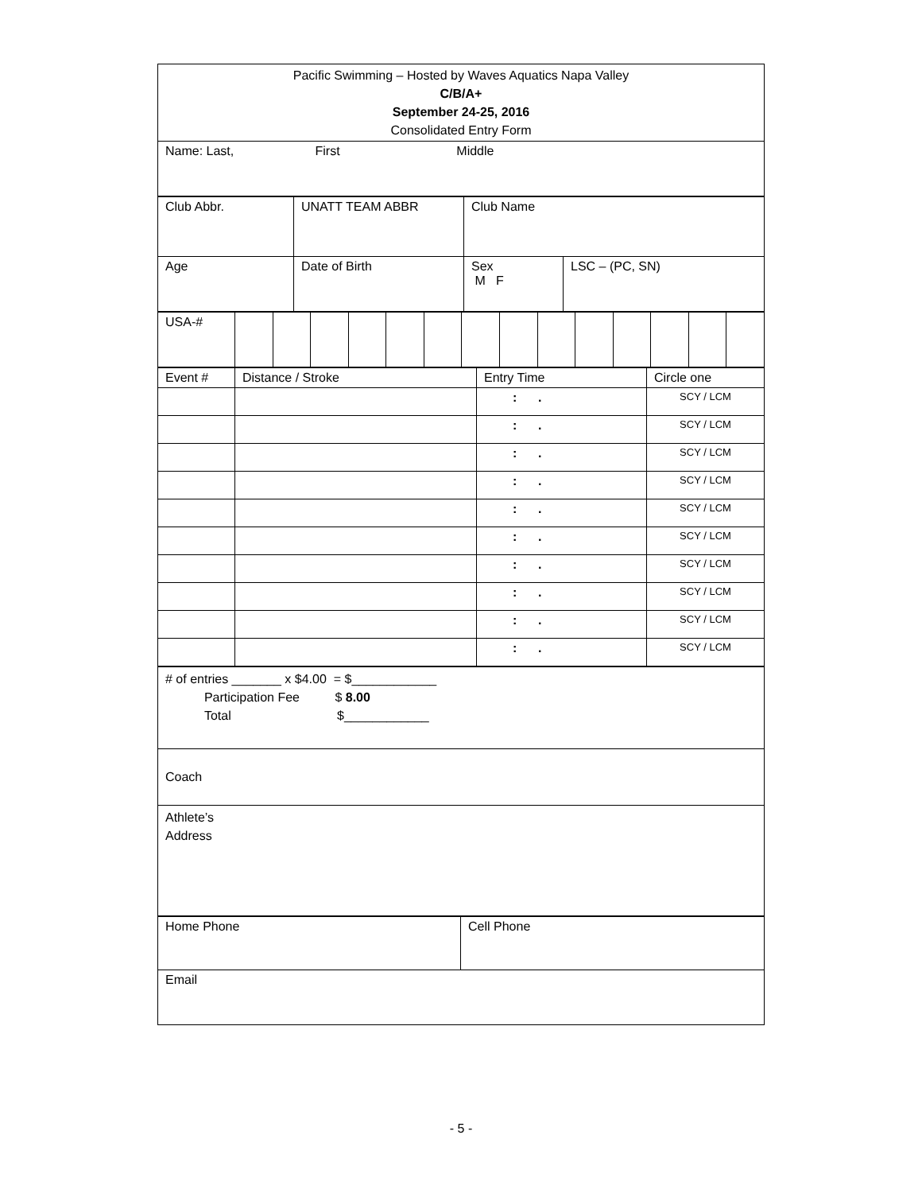| Pacific Swimming – Hosted by Waves Aquatics Napa Valley C/B/A+ September 24-25, 2016 Consolidated Entry Form |
| Name: Last, First Middle |
| Club Abbr. | UNATT TEAM ABBR | Club Name | |
| Age | Date of Birth | Sex M F | LSC – (PC, SN) |
| USA-# | | | | | | | | | | | | | | |
| Event # | Distance / Stroke | Entry Time | Circle one |
| | | : . | SCY / LCM |
| | | : . | SCY / LCM |
| | | : . | SCY / LCM |
| | | : . | SCY / LCM |
| | | : . | SCY / LCM |
| | | : . | SCY / LCM |
| | | : . | SCY / LCM |
| | | : . | SCY / LCM |
| | | : . | SCY / LCM |
| | | : . | SCY / LCM |
| # of entries _______ x $4.00 = $____________ Participation Fee $ 8.00 Total $____________ |
| Coach |
| Athlete’s Address |
| Home Phone | Cell Phone |
| Email | |
- 5 -